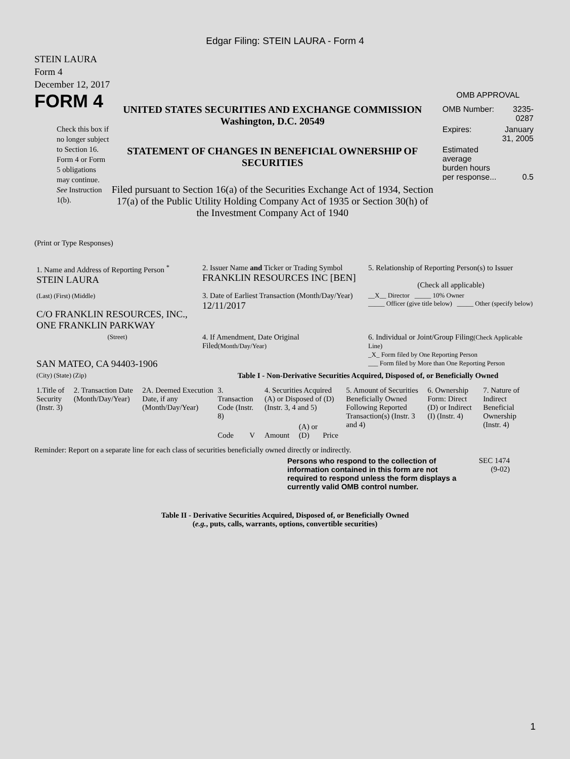Edgar Filing: STEIN LAURA - Form 4
STEIN LAURA
Form 4
December 12, 2017
FORM 4
Check this box if no longer subject to Section 16. Form 4 or Form 5 obligations may continue. See Instruction 1(b).
UNITED STATES SECURITIES AND EXCHANGE COMMISSION
Washington, D.C. 20549
STATEMENT OF CHANGES IN BENEFICIAL OWNERSHIP OF SECURITIES
Filed pursuant to Section 16(a) of the Securities Exchange Act of 1934, Section 17(a) of the Public Utility Holding Company Act of 1935 or Section 30(h) of the Investment Company Act of 1940
OMB APPROVAL
| OMB Number: | 3235-0287 |
| Expires: | January 31, 2005 |
| Estimated average burden hours per response... | 0.5 |
(Print or Type Responses)
| 1. Name and Address of Reporting Person <sup>*</sup> STEIN LAURA | 2. Issuer Name and Ticker or Trading Symbol FRANKLIN RESOURCES INC [BEN] | 5. Relationship of Reporting Person(s) to Issuer (Check all applicable) |
| (Last) (First) (Middle) C/O FRANKLIN RESOURCES, INC., ONE FRANKLIN PARKWAY | 3. Date of Earliest Transaction (Month/Day/Year) 12/11/2017 | __X__ Director _____ 10% Owner _____ Officer (give title below) _____ Other (specify below) |
| (Street) SAN MATEO, CA 94403-1906 | 4. If Amendment, Date Original Filed (Month/Day/Year) | 6. Individual or Joint/Group Filing (Check Applicable Line) _X_ Form filed by One Reporting Person ___ Form filed by More than One Reporting Person |
| (City) (State) (Zip) | Table I - Non-Derivative Securities Acquired, Disposed of, or Beneficially Owned | |
| 1.Title of Security (Instr. 3) | 2. Transaction Date (Month/Day/Year) | 2A. Deemed Execution Date, if any (Month/Day/Year) | 3. Transaction Code (Instr. 8) | | 4. Securities Acquired (A) or Disposed of (D) (Instr. 3, 4 and 5) | | | 5. Amount of Securities Beneficially Owned Following Reported Transaction(s) (Instr. 3 and 4) | 6. Ownership Form: Direct (D) or Indirect (I) (Instr. 4) | 7. Nature of Indirect Beneficial Ownership (Instr. 4) |
| --- | --- | --- | --- | --- | --- | --- | --- | --- | --- | --- |
| | | | Code | V | Amount | (A) or (D) | Price | | | |
Reminder: Report on a separate line for each class of securities beneficially owned directly or indirectly.
Persons who respond to the collection of information contained in this form are not required to respond unless the form displays a currently valid OMB control number.
SEC 1474
(9-02)
Table II - Derivative Securities Acquired, Disposed of, or Beneficially Owned
(e.g., puts, calls, warrants, options, convertible securities)
1